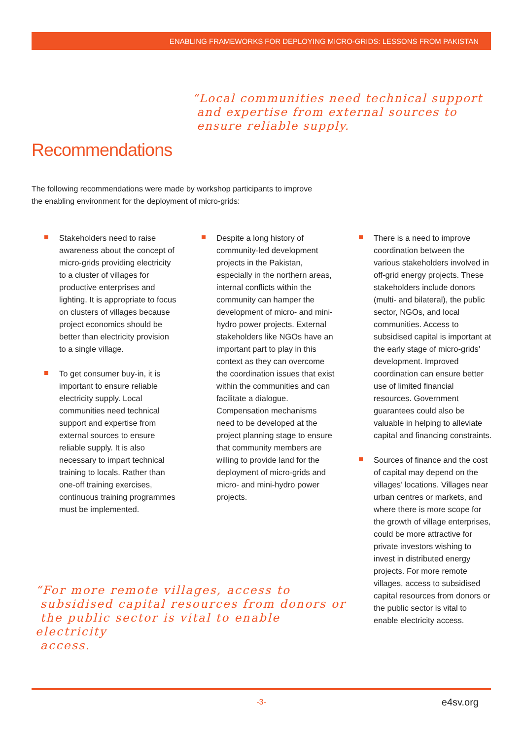ENABLING FRAMEWORKS FOR DEPLOYING MICRO-GRIDS: LESSONS FROM PAKISTAN
“Local communities need technical support
and expertise from external sources to
ensure reliable supply.
Recommendations
The following recommendations were made by workshop participants to improve the enabling environment for the deployment of micro-grids:
Stakeholders need to raise awareness about the concept of micro-grids providing electricity to a cluster of villages for productive enterprises and lighting. It is appropriate to focus on clusters of villages because project economics should be better than electricity provision to a single village.
To get consumer buy-in, it is important to ensure reliable electricity supply. Local communities need technical support and expertise from external sources to ensure reliable supply. It is also necessary to impart technical training to locals. Rather than one-off training exercises, continuous training programmes must be implemented.
Despite a long history of community-led development projects in the Pakistan, especially in the northern areas, internal conflicts within the community can hamper the development of micro- and mini-hydro power projects. External stakeholders like NGOs have an important part to play in this context as they can overcome the coordination issues that exist within the communities and can facilitate a dialogue. Compensation mechanisms need to be developed at the project planning stage to ensure that community members are willing to provide land for the deployment of micro-grids and micro- and mini-hydro power projects.
There is a need to improve coordination between the various stakeholders involved in off-grid energy projects. These stakeholders include donors (multi- and bilateral), the public sector, NGOs, and local communities. Access to subsidised capital is important at the early stage of micro-grids’ development. Improved coordination can ensure better use of limited financial resources. Government guarantees could also be valuable in helping to alleviate capital and financing constraints.
Sources of finance and the cost of capital may depend on the villages’ locations. Villages near urban centres or markets, and where there is more scope for the growth of village enterprises, could be more attractive for private investors wishing to invest in distributed energy projects. For more remote villages, access to subsidised capital resources from donors or the public sector is vital to enable electricity access.
“For more remote villages, access to
subsidised capital resources from donors or
the public sector is vital to enable electricity
access.
-3- e4sv.org